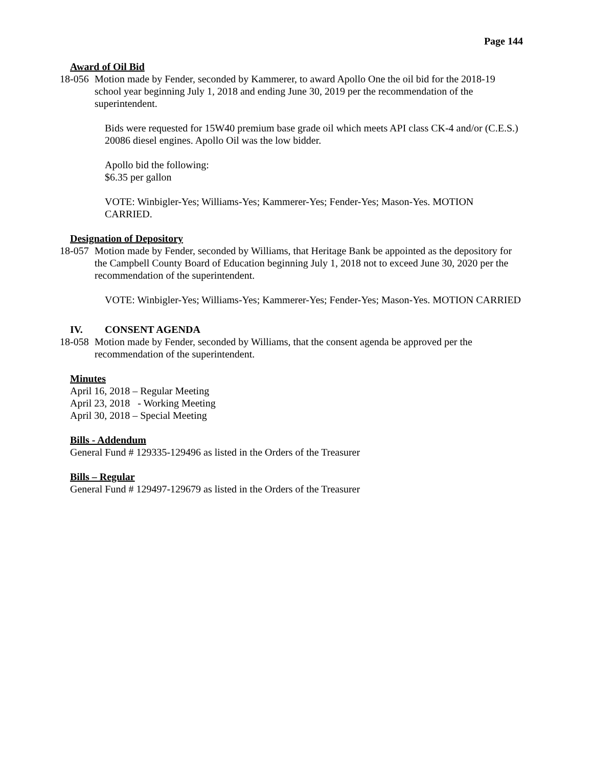Page 144
Award of Oil Bid
18-056
Motion made by Fender, seconded by Kammerer, to award Apollo One the oil bid for the 2018-19 school year beginning July 1, 2018 and ending June 30, 2019 per the recommendation of the superintendent.
Bids were requested for 15W40 premium base grade oil which meets API class CK-4 and/or (C.E.S.) 20086 diesel engines. Apollo Oil was the low bidder.
Apollo bid the following:
$6.35 per gallon
VOTE: Winbigler-Yes; Williams-Yes; Kammerer-Yes; Fender-Yes; Mason-Yes. MOTION CARRIED.
Designation of Depository
18-057
Motion made by Fender, seconded by Williams, that Heritage Bank be appointed as the depository for the Campbell County Board of Education beginning July 1, 2018 not to exceed June 30, 2020 per the recommendation of the superintendent.
VOTE: Winbigler-Yes; Williams-Yes; Kammerer-Yes; Fender-Yes; Mason-Yes. MOTION CARRIED
IV. CONSENT AGENDA
18-058
Motion made by Fender, seconded by Williams, that the consent agenda be approved per the recommendation of the superintendent.
Minutes
April 16, 2018 – Regular Meeting
April 23, 2018 - Working Meeting
April 30, 2018 – Special Meeting
Bills - Addendum
General Fund # 129335-129496 as listed in the Orders of the Treasurer
Bills – Regular
General Fund # 129497-129679 as listed in the Orders of the Treasurer